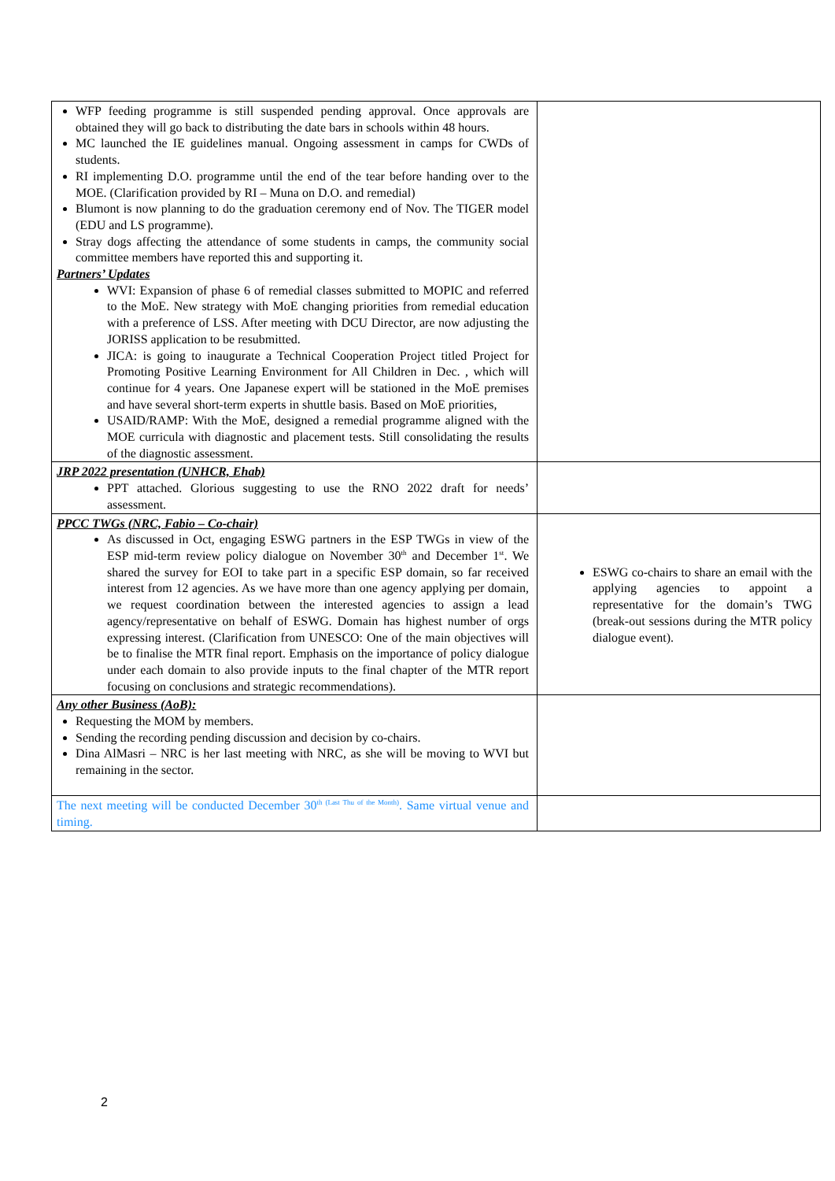| WFP feeding programme is still suspended pending approval. Once approvals are obtained they will go back to distributing the date bars in schools within 48 hours. MC launched the IE guidelines manual. Ongoing assessment in camps for CWDs of students. RI implementing D.O. programme until the end of the tear before handing over to the MOE. (Clarification provided by RI – Muna on D.O. and remedial) Blumont is now planning to do the graduation ceremony end of Nov. The TIGER model (EDU and LS programme). Stray dogs affecting the attendance of some students in camps, the community social committee members have reported this and supporting it. Partners’ Updates WVI: Expansion of phase 6 of remedial classes submitted to MOPIC and referred to the MoE. New strategy with MoE changing priorities from remedial education with a preference of LSS. After meeting with DCU Director, are now adjusting the JORISS application to be resubmitted. JICA: is going to inaugurate a Technical Cooperation Project titled Project for Promoting Positive Learning Environment for All Children in Dec. , which will continue for 4 years. One Japanese expert will be stationed in the MoE premises and have several short-term experts in shuttle basis. Based on MoE priorities, USAID/RAMP: With the MoE, designed a remedial programme aligned with the MOE curricula with diagnostic and placement tests. Still consolidating the results of the diagnostic assessment. | |
| JRP 2022 presentation (UNHCR, Ehab) PPT attached. Glorious suggesting to use the RNO 2022 draft for needs’ assessment. | |
| PPCC TWGs (NRC, Fabio – Co-chair) As discussed in Oct, engaging ESWG partners in the ESP TWGs in view of the ESP mid-term review policy dialogue on November 30<sup>th</sup> and December 1<sup>st</sup>. We shared the survey for EOI to take part in a specific ESP domain, so far received interest from 12 agencies. As we have more than one agency applying per domain, we request coordination between the interested agencies to assign a lead agency/representative on behalf of ESWG. Domain has highest number of orgs expressing interest. (Clarification from UNESCO: One of the main objectives will be to finalise the MTR final report. Emphasis on the importance of policy dialogue under each domain to also provide inputs to the final chapter of the MTR report focusing on conclusions and strategic recommendations). | ESWG co-chairs to share an email with the applying agencies to appoint a representative for the domain’s TWG (break-out sessions during the MTR policy dialogue event). |
| Any other Business (AoB): Requesting the MOM by members. Sending the recording pending discussion and decision by co-chairs. Dina AlMasri – NRC is her last meeting with NRC, as she will be moving to WVI but remaining in the sector. | |
| The next meeting will be conducted December 30<sup>th (Last Thu of the Month)</sup>. Same virtual venue and timing. | |
2